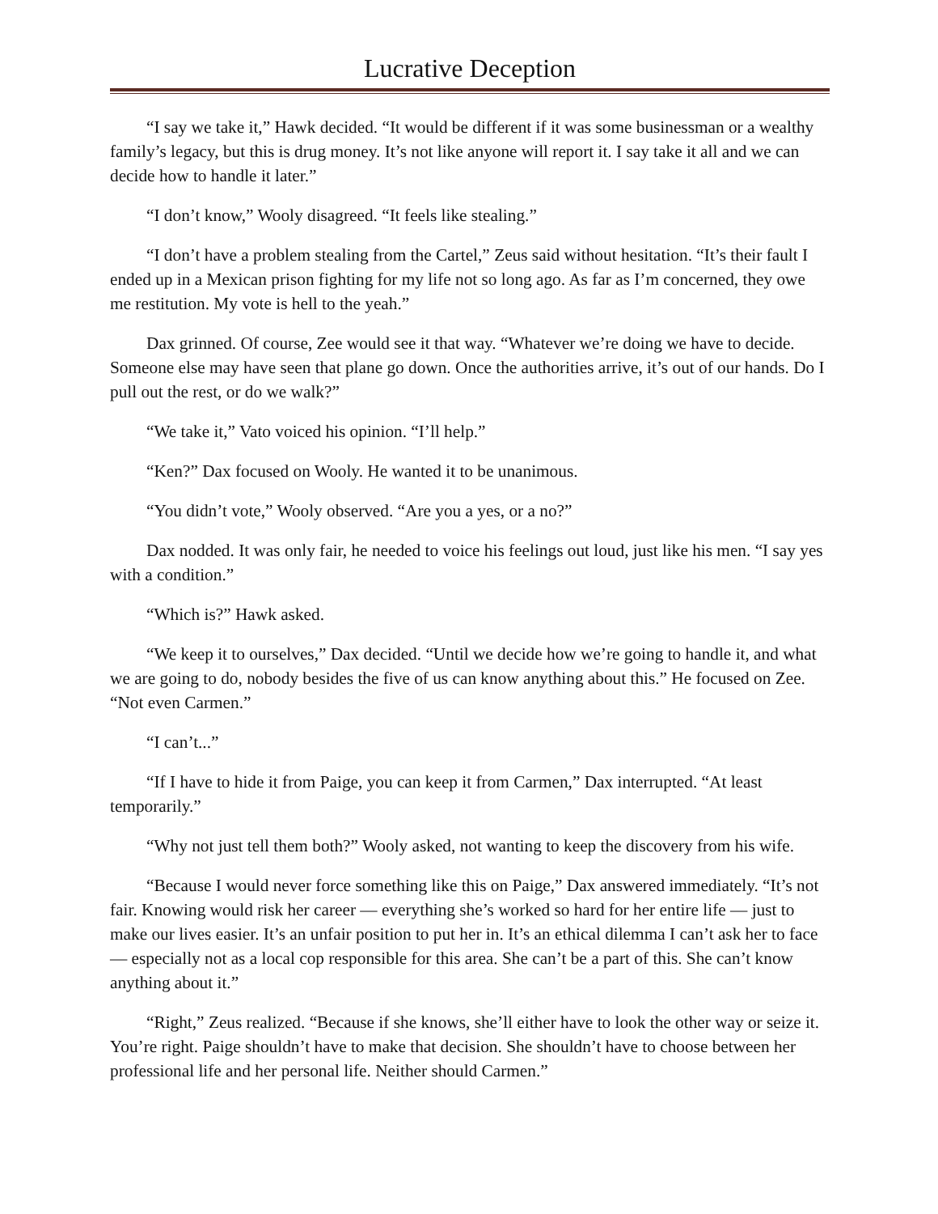Lucrative Deception
“I say we take it,” Hawk decided. “It would be different if it was some businessman or a wealthy family’s legacy, but this is drug money. It’s not like anyone will report it. I say take it all and we can decide how to handle it later.”
“I don’t know,” Wooly disagreed. “It feels like stealing.”
“I don’t have a problem stealing from the Cartel,” Zeus said without hesitation. “It’s their fault I ended up in a Mexican prison fighting for my life not so long ago. As far as I’m concerned, they owe me restitution. My vote is hell to the yeah.”
Dax grinned. Of course, Zee would see it that way. “Whatever we’re doing we have to decide. Someone else may have seen that plane go down. Once the authorities arrive, it’s out of our hands. Do I pull out the rest, or do we walk?”
“We take it,” Vato voiced his opinion. “I’ll help.”
“Ken?” Dax focused on Wooly. He wanted it to be unanimous.
“You didn’t vote,” Wooly observed. “Are you a yes, or a no?”
Dax nodded. It was only fair, he needed to voice his feelings out loud, just like his men. “I say yes with a condition.”
“Which is?” Hawk asked.
“We keep it to ourselves,” Dax decided. “Until we decide how we’re going to handle it, and what we are going to do, nobody besides the five of us can know anything about this.” He focused on Zee. “Not even Carmen.”
“I can’t...”
“If I have to hide it from Paige, you can keep it from Carmen,” Dax interrupted. “At least temporarily.”
“Why not just tell them both?” Wooly asked, not wanting to keep the discovery from his wife.
“Because I would never force something like this on Paige,” Dax answered immediately. “It’s not fair. Knowing would risk her career — everything she’s worked so hard for her entire life — just to make our lives easier. It’s an unfair position to put her in. It’s an ethical dilemma I can’t ask her to face — especially not as a local cop responsible for this area. She can’t be a part of this. She can’t know anything about it.”
“Right,” Zeus realized. “Because if she knows, she’ll either have to look the other way or seize it. You’re right. Paige shouldn’t have to make that decision. She shouldn’t have to choose between her professional life and her personal life. Neither should Carmen.”